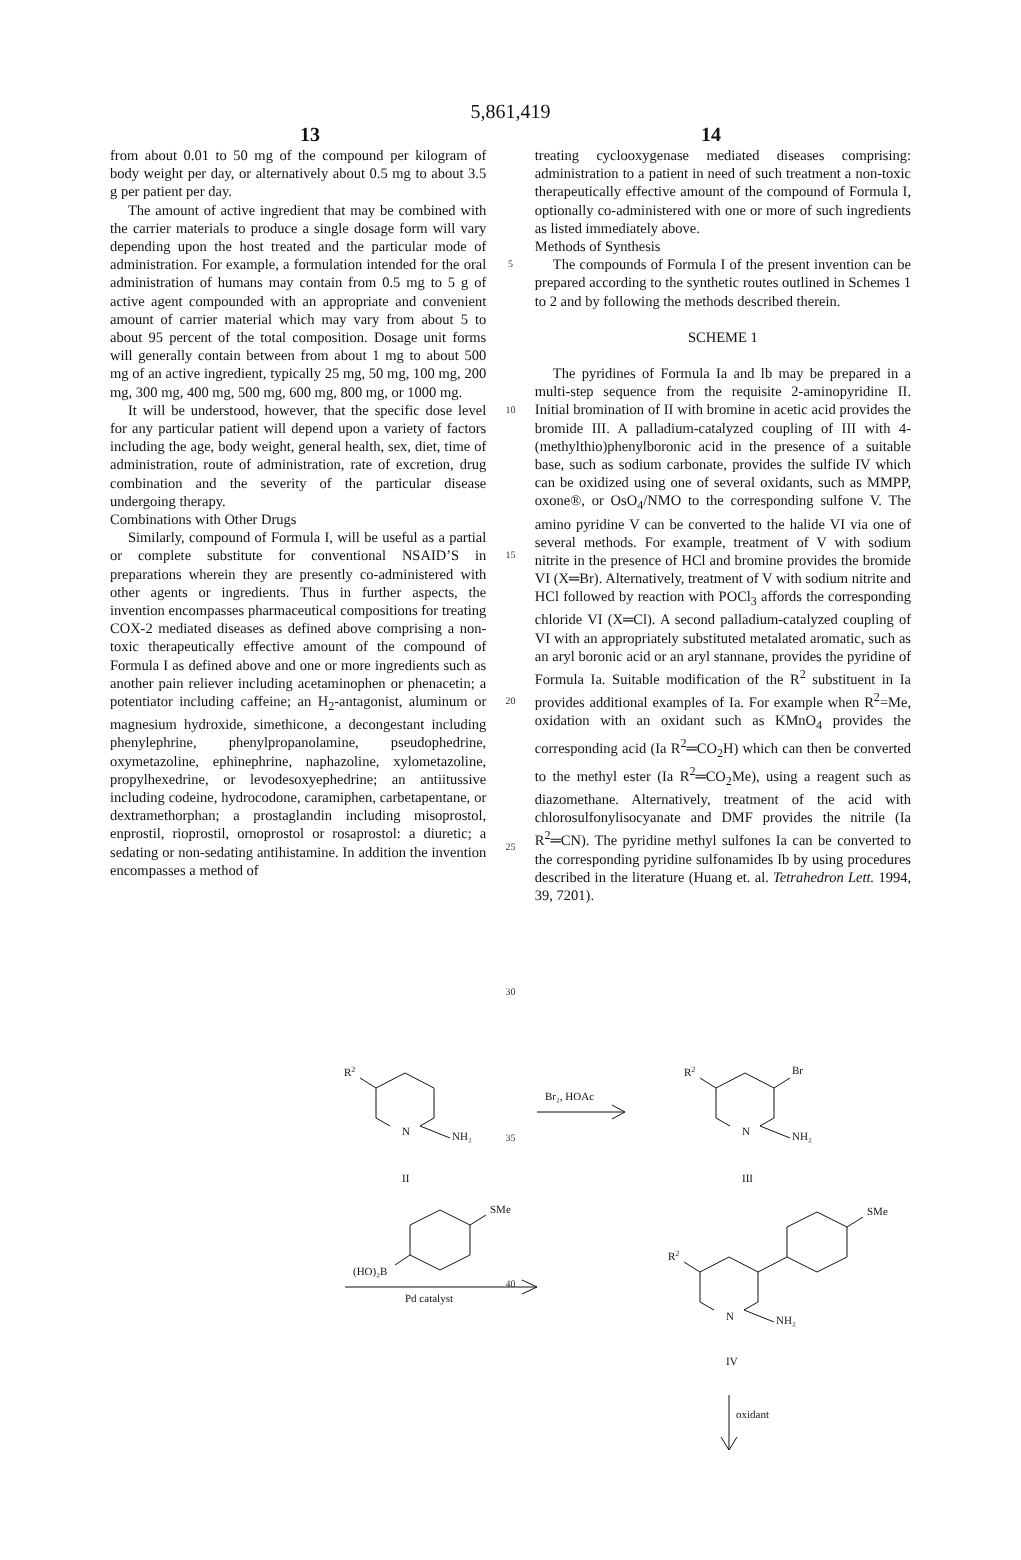5,861,419
13 14
from about 0.01 to 50 mg of the compound per kilogram of body weight per day, or alternatively about 0.5 mg to about 3.5 g per patient per day.
The amount of active ingredient that may be combined with the carrier materials to produce a single dosage form will vary depending upon the host treated and the particular mode of administration. For example, a formulation intended for the oral administration of humans may contain from 0.5 mg to 5 g of active agent compounded with an appropriate and convenient amount of carrier material which may vary from about 5 to about 95 percent of the total composition. Dosage unit forms will generally contain between from about 1 mg to about 500 mg of an active ingredient, typically 25 mg, 50 mg, 100 mg, 200 mg, 300 mg, 400 mg, 500 mg, 600 mg, 800 mg, or 1000 mg.
It will be understood, however, that the specific dose level for any particular patient will depend upon a variety of factors including the age, body weight, general health, sex, diet, time of administration, route of administration, rate of excretion, drug combination and the severity of the particular disease undergoing therapy.
Combinations with Other Drugs
Similarly, compound of Formula I, will be useful as a partial or complete substitute for conventional NSAID’S in preparations wherein they are presently co-administered with other agents or ingredients. Thus in further aspects, the invention encompasses pharmaceutical compositions for treating COX-2 mediated diseases as defined above comprising a non-toxic therapeutically effective amount of the compound of Formula I as defined above and one or more ingredients such as another pain reliever including acetaminophen or phenacetin; a potentiator including caffeine; an H<sub>2</sub>-antagonist, aluminum or magnesium hydroxide, simethicone, a decongestant including phenylephrine, phenylpropanolamine, pseudophedrine, oxymetazoline, ephinephrine, naphazoline, xylometazoline, propylhexedrine, or levodesoxyephedrine; an antiitussive including codeine, hydrocodone, caramiphen, carbetapentane, or dextramethorphan; a prostaglandin including misoprostol, enprostil, rioprostil, ornoprostol or rosaprostol: a diuretic; a sedating or non-sedating antihistamine. In addition the invention encompasses a method of
5
10
15
20
25
30
35
40
treating cyclooxygenase mediated diseases comprising: administration to a patient in need of such treatment a non-toxic therapeutically effective amount of the compound of Formula I, optionally co-administered with one or more of such ingredients as listed immediately above.
Methods of Synthesis
The compounds of Formula I of the present invention can be prepared according to the synthetic routes outlined in Schemes 1 to 2 and by following the methods described therein.
SCHEME 1
The pyridines of Formula Ia and lb may be prepared in a multi-step sequence from the requisite 2-aminopyridine II. Initial bromination of II with bromine in acetic acid provides the bromide III. A palladium-catalyzed coupling of III with 4-(methylthio)phenylboronic acid in the presence of a suitable base, such as sodium carbonate, provides the sulfide IV which can be oxidized using one of several oxidants, such as MMPP, oxone®, or OsO<sub>4</sub>/NMO to the corresponding sulfone V. The amino pyridine V can be converted to the halide VI via one of several methods. For example, treatment of V with sodium nitrite in the presence of HCl and bromine provides the bromide VI (X═Br). Alternatively, treatment of V with sodium nitrite and HCl followed by reaction with POCl<sub>3</sub> affords the corresponding chloride VI (X═Cl). A second palladium-catalyzed coupling of VI with an appropriately substituted metalated aromatic, such as an aryl boronic acid or an aryl stannane, provides the pyridine of Formula Ia. Suitable modification of the R<sup>2</sup> substituent in Ia provides additional examples of Ia. For example when R<sup>2</sup>=Me, oxidation with an oxidant such as KMnO<sub>4</sub> provides the corresponding acid (Ia R<sup>2</sup>═CO<sub>2</sub>H) which can then be converted to the methyl ester (Ia R<sup>2</sup>═CO<sub>2</sub>Me), using a reagent such as diazomethane. Alternatively, treatment of the acid with chlorosulfonylisocyanate and DMF provides the nitrile (Ia R<sup>2</sup>═CN). The pyridine methyl sulfones Ia can be converted to the corresponding pyridine sulfonamides Ib by using procedures described in the literature (Huang et. al. Tetrahedron Lett. 1994, 39, 7201).
R2
N
NH₂
II
Br₂, HOAc
R2
Br
N
NH₂
III
SMe
(HO)₂B
Pd catalyst
SMe
R2
N
NH₂
IV
oxidant